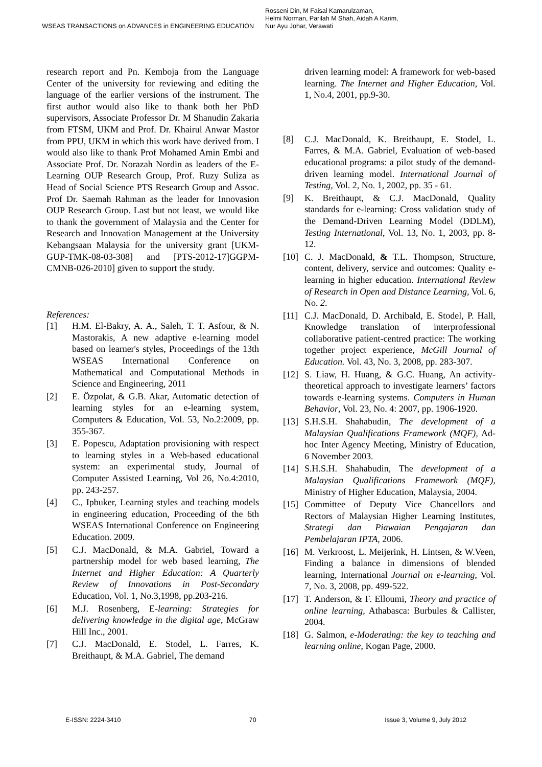WSEAS TRANSACTIONS on ADVANCES in ENGINEERING EDUCATION Rosseni Din, M Faisal Kamarulzaman,
Helmi Norman, Parilah M Shah, Aidah A Karim,
Nur Ayu Johar, Verawati
research report and Pn. Kemboja from the Language Center of the university for reviewing and editing the language of the earlier versions of the instrument. The first author would also like to thank both her PhD supervisors, Associate Professor Dr. M Shanudin Zakaria from FTSM, UKM and Prof. Dr. Khairul Anwar Mastor from PPU, UKM in which this work have derived from. I would also like to thank Prof Mohamed Amin Embi and Associate Prof. Dr. Norazah Nordin as leaders of the E-Learning OUP Research Group, Prof. Ruzy Suliza as Head of Social Science PTS Research Group and Assoc. Prof Dr. Saemah Rahman as the leader for Innovasion OUP Research Group. Last but not least, we would like to thank the government of Malaysia and the Center for Research and Innovation Management at the University Kebangsaan Malaysia for the university grant [UKM-GUP-TMK-08-03-308] and [PTS-2012-17]GGPM-CMNB-026-2010] given to support the study.
References:
[1] H.M. El-Bakry, A. A., Saleh, T. T. Asfour, & N. Mastorakis, A new adaptive e-learning model based on learner's styles, Proceedings of the 13th WSEAS International Conference on Mathematical and Computational Methods in Science and Engineering, 2011
[2] E. Özpolat, & G.B. Akar, Automatic detection of learning styles for an e-learning system, Computers & Education, Vol. 53, No.2:2009, pp. 355-367.
[3] E. Popescu, Adaptation provisioning with respect to learning styles in a Web-based educational system: an experimental study, Journal of Computer Assisted Learning, Vol 26, No.4:2010, pp. 243-257.
[4] C., Ipbuker, Learning styles and teaching models in engineering education, Proceeding of the 6th WSEAS International Conference on Engineering Education. 2009.
[5] C.J. MacDonald, & M.A. Gabriel, Toward a partnership model for web based learning, The Internet and Higher Education: A Quarterly Review of Innovations in Post-Secondary Education, Vol. 1, No.3,1998, pp.203-216.
[6] M.J. Rosenberg, E-learning: Strategies for delivering knowledge in the digital age, McGraw Hill Inc., 2001.
[7] C.J. MacDonald, E. Stodel, L. Farres, K. Breithaupt, & M.A. Gabriel, The demand
driven learning model: A framework for web-based learning. The Internet and Higher Education, Vol. 1, No.4, 2001, pp.9-30.
[8] C.J. MacDonald, K. Breithaupt, E. Stodel, L. Farres, & M.A. Gabriel, Evaluation of web-based educational programs: a pilot study of the demand-driven learning model. International Journal of Testing, Vol. 2, No. 1, 2002, pp. 35 - 61.
[9] K. Breithaupt, & C.J. MacDonald, Quality standards for e-learning: Cross validation study of the Demand-Driven Learning Model (DDLM), Testing International, Vol. 13, No. 1, 2003, pp. 8-12.
[10] C. J. MacDonald, & T.L. Thompson, Structure, content, delivery, service and outcomes: Quality e-learning in higher education. International Review of Research in Open and Distance Learning, Vol. 6, No. 2.
[11] C.J. MacDonald, D. Archibald, E. Stodel, P. Hall, Knowledge translation of interprofessional collaborative patient-centred practice: The working together project experience, McGill Journal of Education. Vol. 43, No. 3, 2008, pp. 283-307.
[12] S. Liaw, H. Huang, & G.C. Huang, An activity-theoretical approach to investigate learners’ factors towards e-learning systems. Computers in Human Behavior, Vol. 23, No. 4: 2007, pp. 1906-1920.
[13] S.H.S.H. Shahabudin, The development of a Malaysian Qualifications Framework (MQF), Ad-hoc Inter Agency Meeting, Ministry of Education, 6 November 2003.
[14] S.H.S.H. Shahabudin, The development of a Malaysian Qualifications Framework (MQF), Ministry of Higher Education, Malaysia, 2004.
[15] Committee of Deputy Vice Chancellors and Rectors of Malaysian Higher Learning Institutes, Strategi dan Piawaian Pengajaran dan Pembelajaran IPTA, 2006.
[16] M. Verkroost, L. Meijerink, H. Lintsen, & W.Veen, Finding a balance in dimensions of blended learning, International Journal on e-learning, Vol. 7, No. 3, 2008, pp. 499-522.
[17] T. Anderson, & F. Elloumi, Theory and practice of online learning, Athabasca: Burbules & Callister, 2004.
[18] G. Salmon, e-Moderating: the key to teaching and learning online, Kogan Page, 2000.
E-ISSN: 2224-3410 70 Issue 3, Volume 9, July 2012